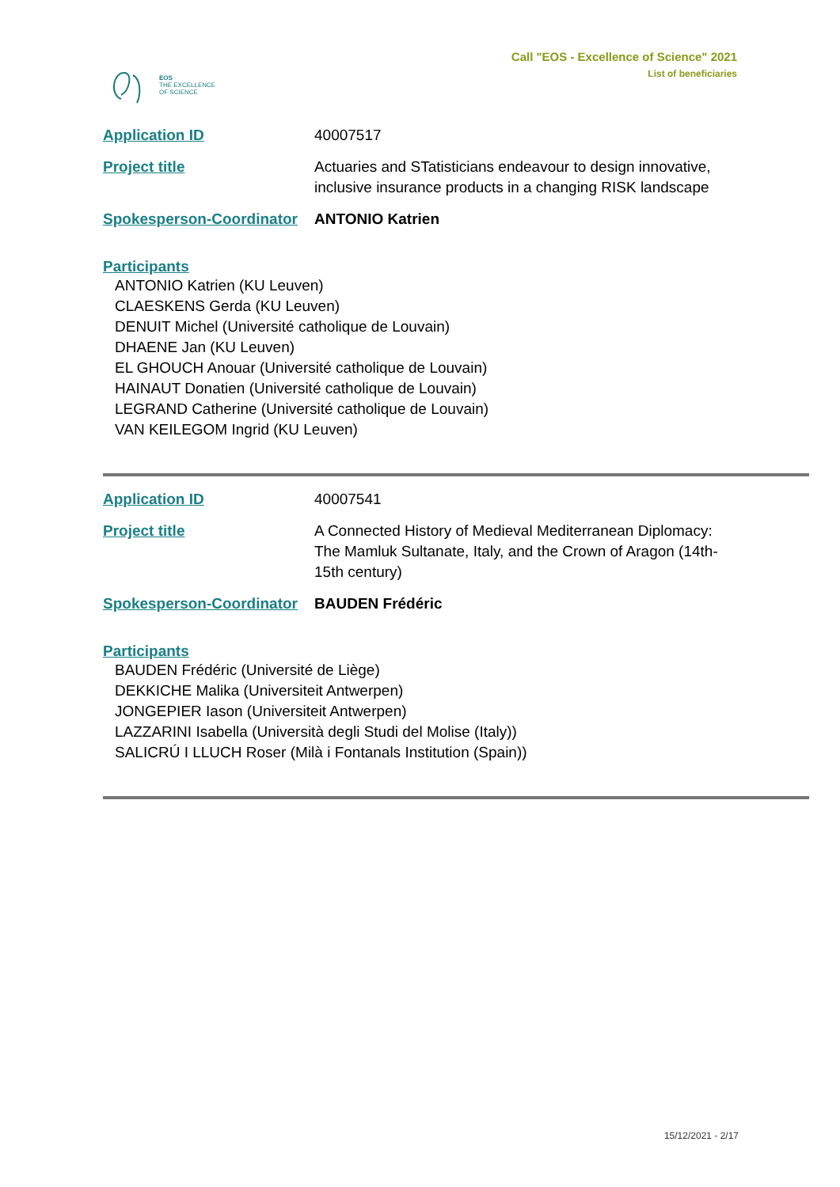EOS
THE EXCELLENCE
OF SCIENCE
Call "EOS - Excellence of Science" 2021
List of beneficiaries
| Application ID | 40007517 |
| Project title | Actuaries and STatisticians endeavour to design innovative, inclusive insurance products in a changing RISK landscape |
| Spokesperson-Coordinator | ANTONIO Katrien |
Participants
ANTONIO Katrien (KU Leuven)
CLAESKENS Gerda (KU Leuven)
DENUIT Michel (Université catholique de Louvain)
DHAENE Jan (KU Leuven)
EL GHOUCH Anouar (Université catholique de Louvain)
HAINAUT Donatien (Université catholique de Louvain)
LEGRAND Catherine (Université catholique de Louvain)
VAN KEILEGOM Ingrid (KU Leuven)
| Application ID | 40007541 |
| Project title | A Connected History of Medieval Mediterranean Diplomacy: The Mamluk Sultanate, Italy, and the Crown of Aragon (14th-15th century) |
| Spokesperson-Coordinator | BAUDEN Frédéric |
Participants
BAUDEN Frédéric (Université de Liège)
DEKKICHE Malika (Universiteit Antwerpen)
JONGEPIER Iason (Universiteit Antwerpen)
LAZZARINI Isabella (Università degli Studi del Molise (Italy))
SALICRÚ I LLUCH Roser (Milà i Fontanals Institution (Spain))
15/12/2021 - 2/17